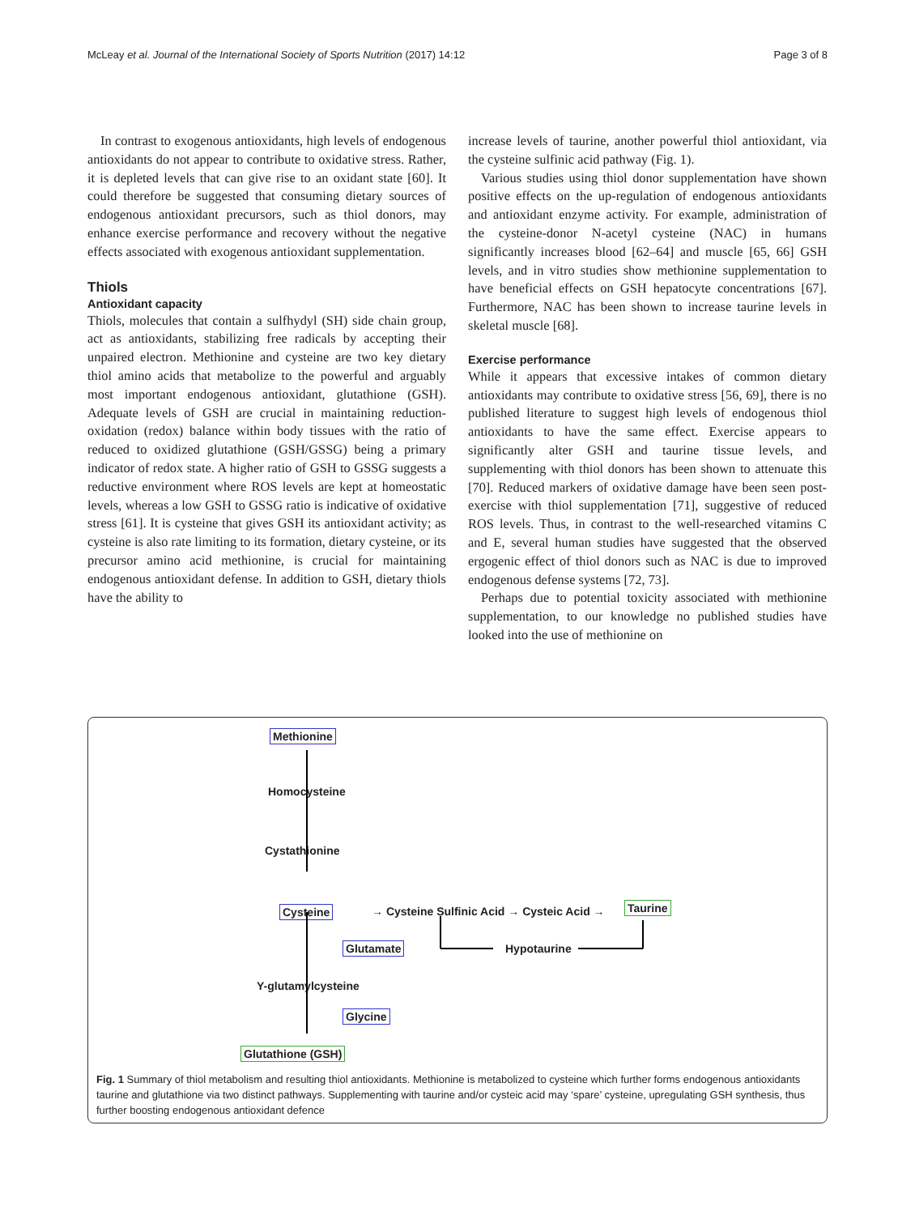McLeay et al. Journal of the International Society of Sports Nutrition (2017) 14:12 Page 3 of 8
In contrast to exogenous antioxidants, high levels of endogenous antioxidants do not appear to contribute to oxidative stress. Rather, it is depleted levels that can give rise to an oxidant state [60]. It could therefore be suggested that consuming dietary sources of endogenous antioxidant precursors, such as thiol donors, may enhance exercise performance and recovery without the negative effects associated with exogenous antioxidant supplementation.
Thiols
Antioxidant capacity
Thiols, molecules that contain a sulfhydyl (SH) side chain group, act as antioxidants, stabilizing free radicals by accepting their unpaired electron. Methionine and cysteine are two key dietary thiol amino acids that metabolize to the powerful and arguably most important endogenous antioxidant, glutathione (GSH). Adequate levels of GSH are crucial in maintaining reduction-oxidation (redox) balance within body tissues with the ratio of reduced to oxidized glutathione (GSH/GSSG) being a primary indicator of redox state. A higher ratio of GSH to GSSG suggests a reductive environment where ROS levels are kept at homeostatic levels, whereas a low GSH to GSSG ratio is indicative of oxidative stress [61]. It is cysteine that gives GSH its antioxidant activity; as cysteine is also rate limiting to its formation, dietary cysteine, or its precursor amino acid methionine, is crucial for maintaining endogenous antioxidant defense. In addition to GSH, dietary thiols have the ability to
increase levels of taurine, another powerful thiol antioxidant, via the cysteine sulfinic acid pathway (Fig. 1).
Various studies using thiol donor supplementation have shown positive effects on the up-regulation of endogenous antioxidants and antioxidant enzyme activity. For example, administration of the cysteine-donor N-acetyl cysteine (NAC) in humans significantly increases blood [62–64] and muscle [65, 66] GSH levels, and in vitro studies show methionine supplementation to have beneficial effects on GSH hepatocyte concentrations [67]. Furthermore, NAC has been shown to increase taurine levels in skeletal muscle [68].
Exercise performance
While it appears that excessive intakes of common dietary antioxidants may contribute to oxidative stress [56, 69], there is no published literature to suggest high levels of endogenous thiol antioxidants to have the same effect. Exercise appears to significantly alter GSH and taurine tissue levels, and supplementing with thiol donors has been shown to attenuate this [70]. Reduced markers of oxidative damage have been seen post-exercise with thiol supplementation [71], suggestive of reduced ROS levels. Thus, in contrast to the well-researched vitamins C and E, several human studies have suggested that the observed ergogenic effect of thiol donors such as NAC is due to improved endogenous defense systems [72, 73].
Perhaps due to potential toxicity associated with methionine supplementation, to our knowledge no published studies have looked into the use of methionine on
Methionine
Homocysteine
Cystathionine
Cysteine
→ Cysteine Sulfinic Acid → Cysteic Acid →
Taurine
Glutamate Hypotaurine
Y-glutamylcysteine
Glycine
Glutathione (GSH)
Fig. 1 Summary of thiol metabolism and resulting thiol antioxidants. Methionine is metabolized to cysteine which further forms endogenous antioxidants taurine and glutathione via two distinct pathways. Supplementing with taurine and/or cysteic acid may ‘spare’ cysteine, upregulating GSH synthesis, thus further boosting endogenous antioxidant defence